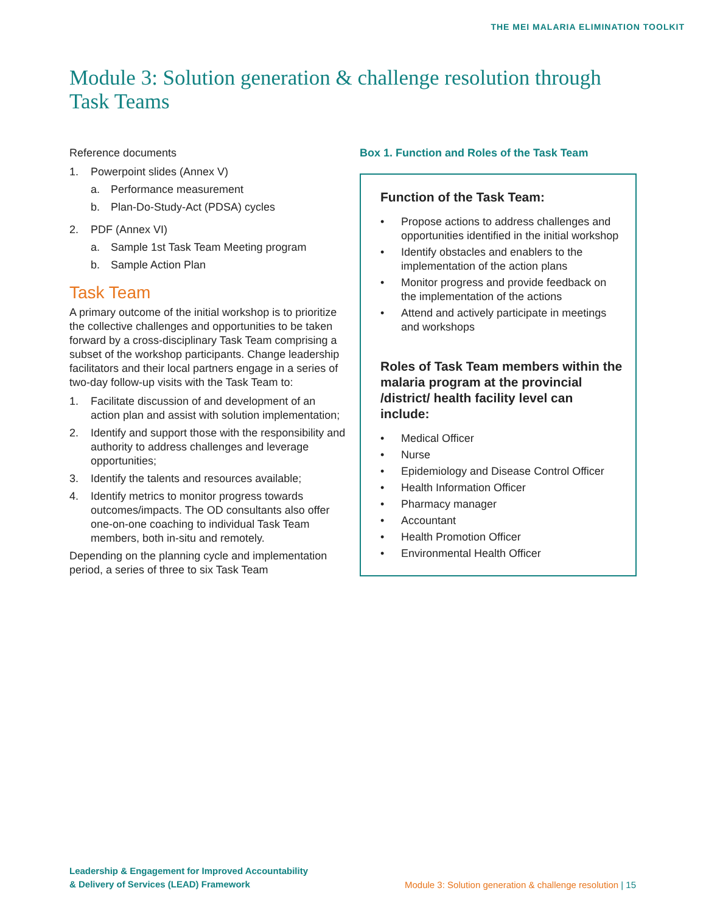THE MEI MALARIA ELIMINATION TOOLKIT
Module 3: Solution generation & challenge resolution through Task Teams
Reference documents
1. Powerpoint slides (Annex V)
a. Performance measurement
b. Plan-Do-Study-Act (PDSA) cycles
2. PDF (Annex VI)
a. Sample 1st Task Team Meeting program
b. Sample Action Plan
Task Team
A primary outcome of the initial workshop is to prioritize the collective challenges and opportunities to be taken forward by a cross-disciplinary Task Team comprising a subset of the workshop participants. Change leadership facilitators and their local partners engage in a series of two-day follow-up visits with the Task Team to:
1. Facilitate discussion of and development of an action plan and assist with solution implementation;
2. Identify and support those with the responsibility and authority to address challenges and leverage opportunities;
3. Identify the talents and resources available;
4. Identify metrics to monitor progress towards outcomes/impacts. The OD consultants also offer one-on-one coaching to individual Task Team members, both in-situ and remotely.
Depending on the planning cycle and implementation period, a series of three to six Task Team
Box 1. Function and Roles of the Task Team
Function of the Task Team:
• Propose actions to address challenges and opportunities identified in the initial workshop
• Identify obstacles and enablers to the implementation of the action plans
• Monitor progress and provide feedback on the implementation of the actions
• Attend and actively participate in meetings and workshops
Roles of Task Team members within the malaria program at the provincial /district/ health facility level can include:
• Medical Officer
• Nurse
• Epidemiology and Disease Control Officer
• Health Information Officer
• Pharmacy manager
• Accountant
• Health Promotion Officer
• Environmental Health Officer
Leadership & Engagement for Improved Accountability
& Delivery of Services (LEAD) Framework
Module 3: Solution generation & challenge resolution | 15